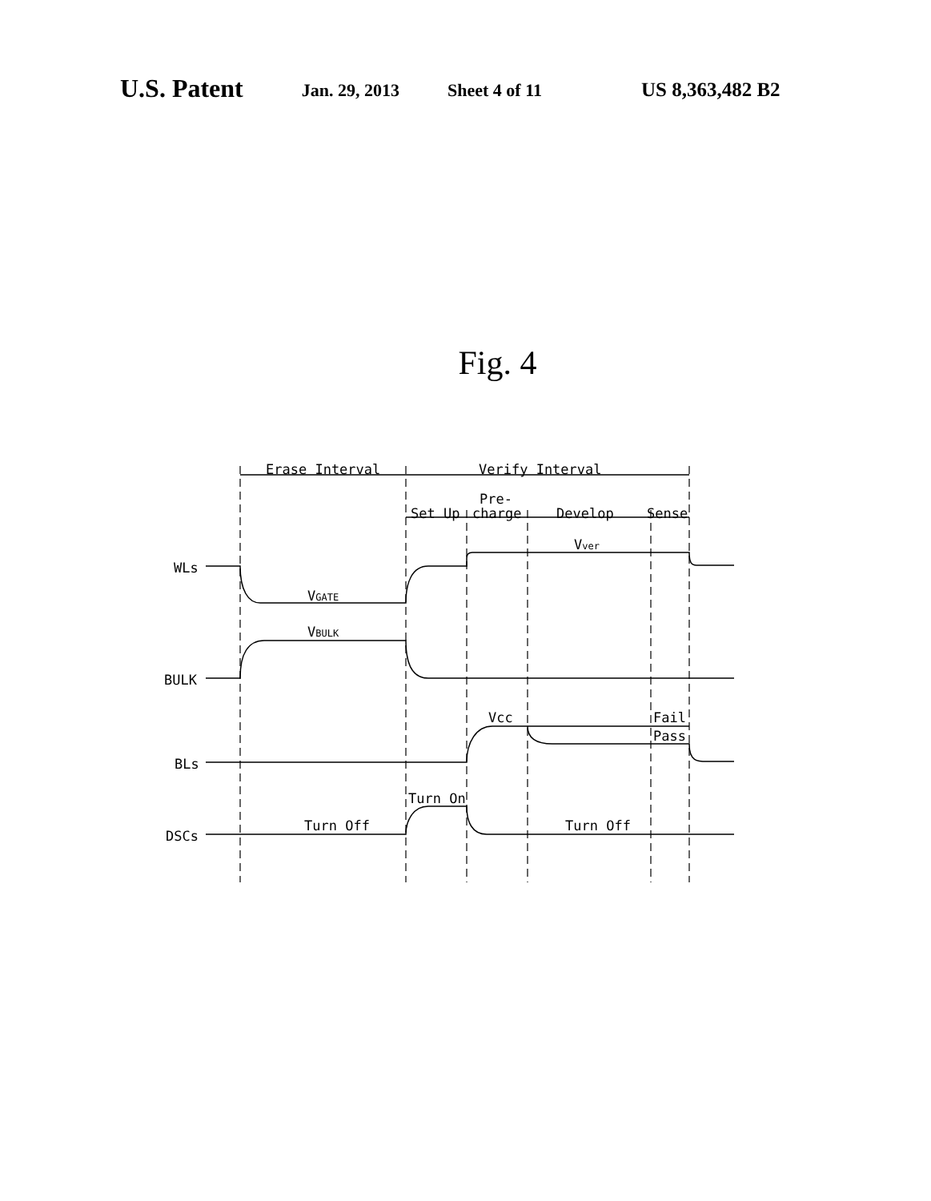U.S. Patent
Jan. 29, 2013 Sheet 4 of 11 US 8,363,482 B2
Fig. 4
Erase Interval
Verify Interval
Pre-
Set Up
charge
Develop
Sense
Vver
WLs
VGATE
VBULK
BULK
Vcc
Fail
Pass
BLs
Turn On
DSCs
Turn Off
Turn Off